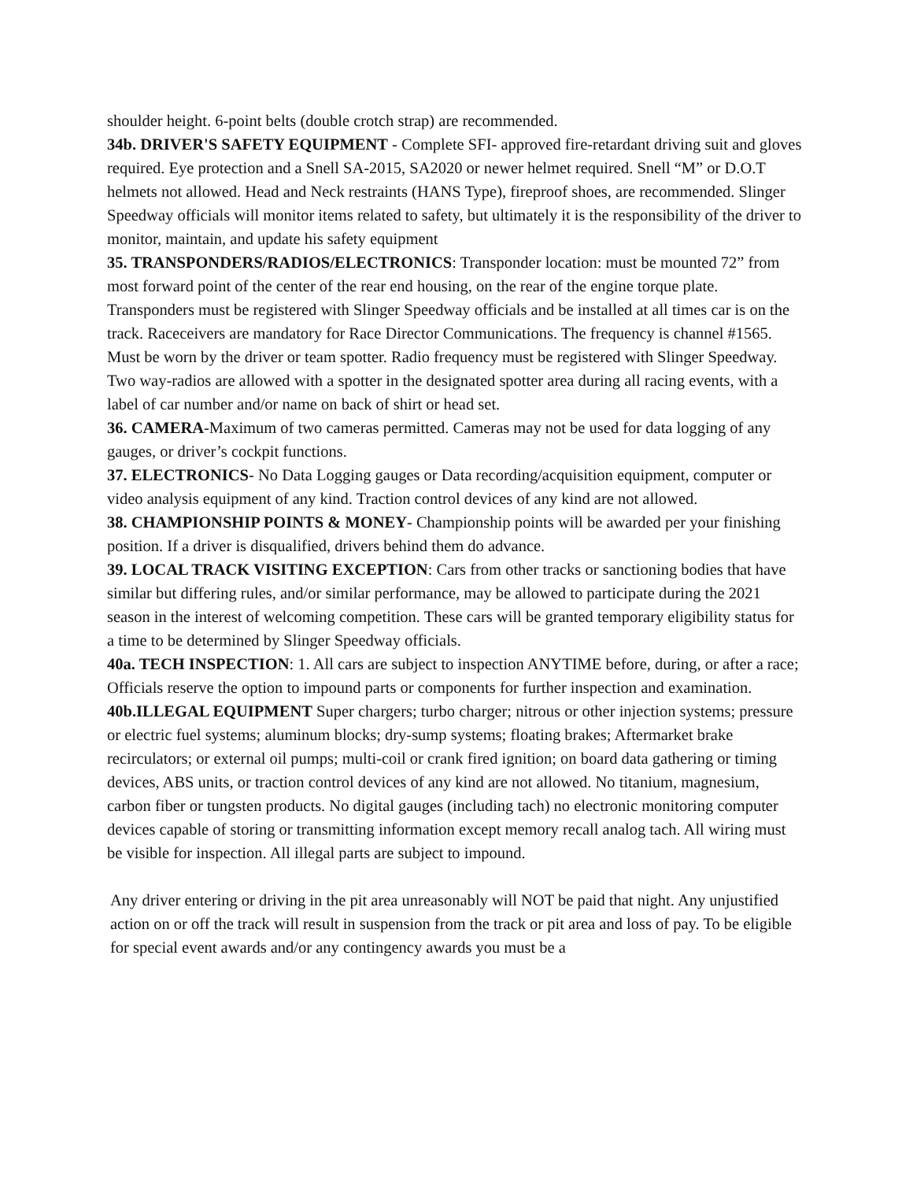shoulder height. 6-point belts (double crotch strap) are recommended.
34b. DRIVER'S SAFETY EQUIPMENT - Complete SFI- approved fire-retardant driving suit and gloves required. Eye protection and a Snell SA-2015, SA2020 or newer helmet required. Snell “M” or D.O.T helmets not allowed. Head and Neck restraints (HANS Type), fireproof shoes, are recommended. Slinger Speedway officials will monitor items related to safety, but ultimately it is the responsibility of the driver to monitor, maintain, and update his safety equipment
35. TRANSPONDERS/RADIOS/ELECTRONICS: Transponder location: must be mounted 72” from most forward point of the center of the rear end housing, on the rear of the engine torque plate. Transponders must be registered with Slinger Speedway officials and be installed at all times car is on the track. Raceceivers are mandatory for Race Director Communications. The frequency is channel #1565. Must be worn by the driver or team spotter. Radio frequency must be registered with Slinger Speedway. Two way-radios are allowed with a spotter in the designated spotter area during all racing events, with a label of car number and/or name on back of shirt or head set.
36. CAMERA-Maximum of two cameras permitted. Cameras may not be used for data logging of any gauges, or driver’s cockpit functions.
37. ELECTRONICS- No Data Logging gauges or Data recording/acquisition equipment, computer or video analysis equipment of any kind. Traction control devices of any kind are not allowed.
38. CHAMPIONSHIP POINTS & MONEY- Championship points will be awarded per your finishing position. If a driver is disqualified, drivers behind them do advance.
39. LOCAL TRACK VISITING EXCEPTION: Cars from other tracks or sanctioning bodies that have similar but differing rules, and/or similar performance, may be allowed to participate during the 2021 season in the interest of welcoming competition. These cars will be granted temporary eligibility status for a time to be determined by Slinger Speedway officials.
40a. TECH INSPECTION: 1. All cars are subject to inspection ANYTIME before, during, or after a race; Officials reserve the option to impound parts or components for further inspection and examination.
40b.ILLEGAL EQUIPMENT Super chargers; turbo charger; nitrous or other injection systems; pressure or electric fuel systems; aluminum blocks; dry-sump systems; floating brakes; Aftermarket brake recirculators; or external oil pumps; multi-coil or crank fired ignition; on board data gathering or timing devices, ABS units, or traction control devices of any kind are not allowed. No titanium, magnesium, carbon fiber or tungsten products. No digital gauges (including tach) no electronic monitoring computer devices capable of storing or transmitting information except memory recall analog tach. All wiring must be visible for inspection. All illegal parts are subject to impound.
Any driver entering or driving in the pit area unreasonably will NOT be paid that night. Any unjustified action on or off the track will result in suspension from the track or pit area and loss of pay. To be eligible for special event awards and/or any contingency awards you must be a